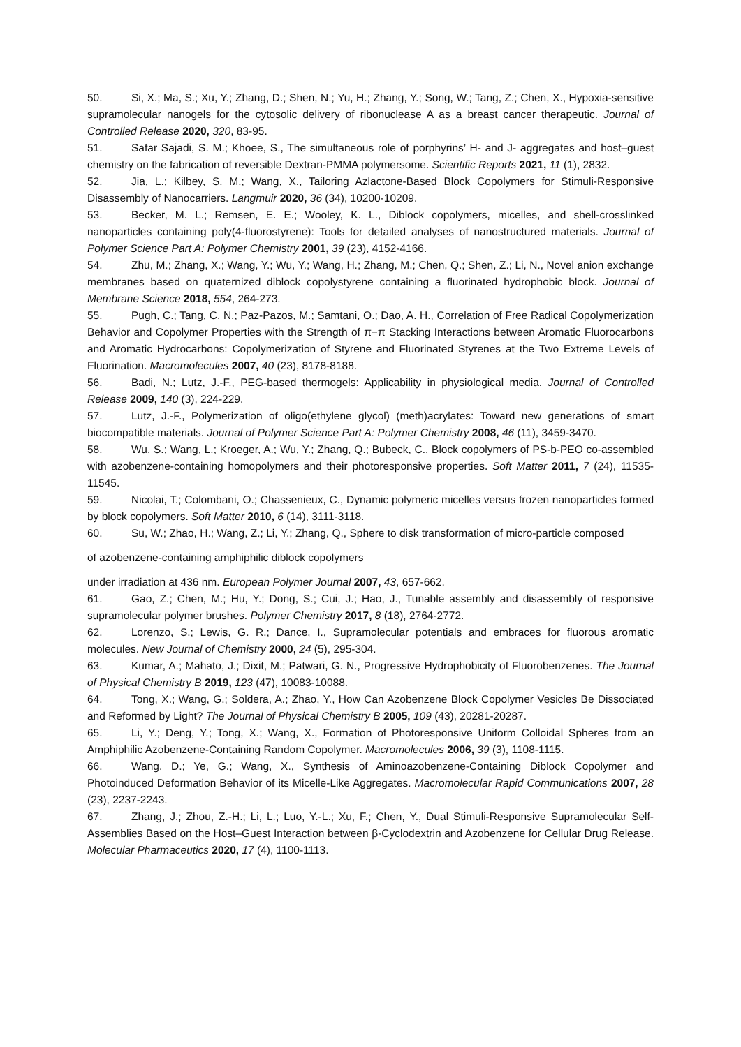50. Si, X.; Ma, S.; Xu, Y.; Zhang, D.; Shen, N.; Yu, H.; Zhang, Y.; Song, W.; Tang, Z.; Chen, X., Hypoxia-sensitive supramolecular nanogels for the cytosolic delivery of ribonuclease A as a breast cancer therapeutic. Journal of Controlled Release 2020, 320, 83-95.
51. Safar Sajadi, S. M.; Khoee, S., The simultaneous role of porphyrins’ H- and J- aggregates and host–guest chemistry on the fabrication of reversible Dextran-PMMA polymersome. Scientific Reports 2021, 11 (1), 2832.
52. Jia, L.; Kilbey, S. M.; Wang, X., Tailoring Azlactone-Based Block Copolymers for Stimuli-Responsive Disassembly of Nanocarriers. Langmuir 2020, 36 (34), 10200-10209.
53. Becker, M. L.; Remsen, E. E.; Wooley, K. L., Diblock copolymers, micelles, and shell-crosslinked nanoparticles containing poly(4-fluorostyrene): Tools for detailed analyses of nanostructured materials. Journal of Polymer Science Part A: Polymer Chemistry 2001, 39 (23), 4152-4166.
54. Zhu, M.; Zhang, X.; Wang, Y.; Wu, Y.; Wang, H.; Zhang, M.; Chen, Q.; Shen, Z.; Li, N., Novel anion exchange membranes based on quaternized diblock copolystyrene containing a fluorinated hydrophobic block. Journal of Membrane Science 2018, 554, 264-273.
55. Pugh, C.; Tang, C. N.; Paz-Pazos, M.; Samtani, O.; Dao, A. H., Correlation of Free Radical Copolymerization Behavior and Copolymer Properties with the Strength of π−π Stacking Interactions between Aromatic Fluorocarbons and Aromatic Hydrocarbons: Copolymerization of Styrene and Fluorinated Styrenes at the Two Extreme Levels of Fluorination. Macromolecules 2007, 40 (23), 8178-8188.
56. Badi, N.; Lutz, J.-F., PEG-based thermogels: Applicability in physiological media. Journal of Controlled Release 2009, 140 (3), 224-229.
57. Lutz, J.-F., Polymerization of oligo(ethylene glycol) (meth)acrylates: Toward new generations of smart biocompatible materials. Journal of Polymer Science Part A: Polymer Chemistry 2008, 46 (11), 3459-3470.
58. Wu, S.; Wang, L.; Kroeger, A.; Wu, Y.; Zhang, Q.; Bubeck, C., Block copolymers of PS-b-PEO co-assembled with azobenzene-containing homopolymers and their photoresponsive properties. Soft Matter 2011, 7 (24), 11535-11545.
59. Nicolai, T.; Colombani, O.; Chassenieux, C., Dynamic polymeric micelles versus frozen nanoparticles formed by block copolymers. Soft Matter 2010, 6 (14), 3111-3118.
60. Su, W.; Zhao, H.; Wang, Z.; Li, Y.; Zhang, Q., Sphere to disk transformation of micro-particle composed
of azobenzene-containing amphiphilic diblock copolymers
under irradiation at 436 nm. European Polymer Journal 2007, 43, 657-662.
61. Gao, Z.; Chen, M.; Hu, Y.; Dong, S.; Cui, J.; Hao, J., Tunable assembly and disassembly of responsive supramolecular polymer brushes. Polymer Chemistry 2017, 8 (18), 2764-2772.
62. Lorenzo, S.; Lewis, G. R.; Dance, I., Supramolecular potentials and embraces for fluorous aromatic molecules. New Journal of Chemistry 2000, 24 (5), 295-304.
63. Kumar, A.; Mahato, J.; Dixit, M.; Patwari, G. N., Progressive Hydrophobicity of Fluorobenzenes. The Journal of Physical Chemistry B 2019, 123 (47), 10083-10088.
64. Tong, X.; Wang, G.; Soldera, A.; Zhao, Y., How Can Azobenzene Block Copolymer Vesicles Be Dissociated and Reformed by Light? The Journal of Physical Chemistry B 2005, 109 (43), 20281-20287.
65. Li, Y.; Deng, Y.; Tong, X.; Wang, X., Formation of Photoresponsive Uniform Colloidal Spheres from an Amphiphilic Azobenzene-Containing Random Copolymer. Macromolecules 2006, 39 (3), 1108-1115.
66. Wang, D.; Ye, G.; Wang, X., Synthesis of Aminoazobenzene-Containing Diblock Copolymer and Photoinduced Deformation Behavior of its Micelle-Like Aggregates. Macromolecular Rapid Communications 2007, 28 (23), 2237-2243.
67. Zhang, J.; Zhou, Z.-H.; Li, L.; Luo, Y.-L.; Xu, F.; Chen, Y., Dual Stimuli-Responsive Supramolecular Self-Assemblies Based on the Host–Guest Interaction between β-Cyclodextrin and Azobenzene for Cellular Drug Release. Molecular Pharmaceutics 2020, 17 (4), 1100-1113.